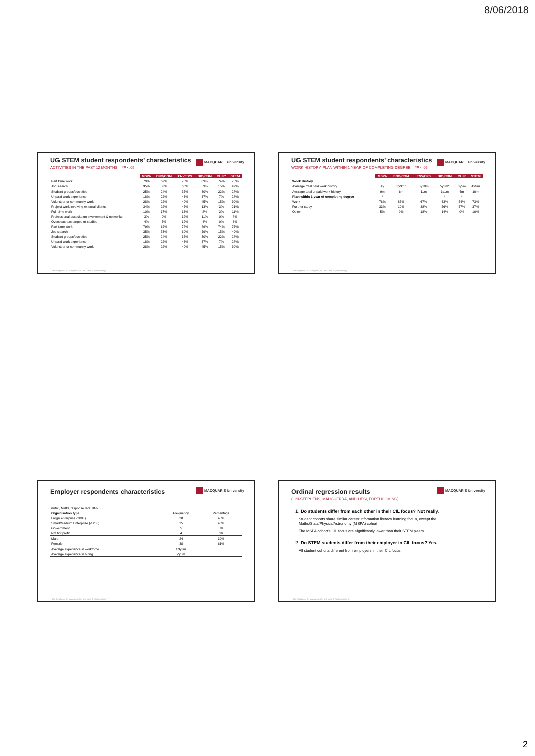8/06/2018
UG STEM student respondents’ characteristics
MACQUARIE University
ACTIVITIES IN THE PAST 12 MONTHS *P <.05
| | MSPA | ENG/COM | ENV/EPS | BIO/CBM | CHIR* | STEM |
| Part time work | 79% | 62% | 78% | 89% | 74% | 75% |
| Job search | 35% | 53% | 60% | 59% | 15% | 49% |
| Student groups/societies | 25% | 24% | 37% | 30% | 22% | 28% |
| Unpaid work experience | 18% | 22% | 43% | 37% | 7% | 28% |
| Volunteer or community work | 28% | 22% | 40% | 45% | 15% | 30% |
| Project work involving external clients | 34% | 22% | 47% | 13% | 3% | 21% |
| Full-time work | 10% | 17% | 13% | 8% | 2% | 11% |
| Professional association involvement & networks | 3% | 9% | 12% | 11% | 0% | 8% |
| Overseas exchanges or studies | 4% | 7% | 12% | 4% | 0% | 6% |
| Part time work | 79% | 62% | 78% | 89% | 74% | 75% |
| Job search | 35% | 53% | 60% | 59% | 15% | 49% |
| Student groups/societies | 25% | 24% | 37% | 30% | 22% | 28% |
| Unpaid work experience | 18% | 22% | 43% | 37% | 7% | 28% |
| Volunteer or community work | 28% | 22% | 40% | 45% | 15% | 30% |
Lin-Stephens, S., Mauguerra, M., and Uesi, J. (forthcoming)
UG STEM student respondents’ characteristics
MACQUARIE University
WORK HISTORY, PLAN WITHIN 1 YEAR OF COMPLETING DEGREE *P <.05
| | MSPA | ENG/COM | ENV/EPS | BIO/CBM | CHIR | STEM |
| Work History | | | | | | |
| Average total paid work history | 4y | 3y3m* | 5y10m | 5y3m* | 3y5m | 4y2m |
| Average total unpaid work history | 9m | 6m | 11m | 1y1m | 6m | 10m |
| Plan within 1 year of completing degree | * | | | * | * | |
| Work | 76% | 87% | 67% | 63% | 54% | 73% |
| Further study | 33% | 19% | 38% | 56% | 57% | 37% |
| Other | 5% | 9% | 18% | 14% | 0% | 10% |
Lin-Stephens, S., Mauguerra, M., and Uesi, J. (forthcoming)
Employer respondents characteristics
MACQUARIE University
| n=62, N=80, response rate 78% | | |
| Organisation type | Frequency | Percentage |
| Large enterprise (200+) | 28 | 45% |
| Small/Medium Enterprise (< 200) | 25 | 40% |
| Government | 5 | 8% |
| Not for profit | 4 | 6% |
| Male | 24 | 39% |
| Female | 38 | 61% |
| Average experience in workforce | 13y3m | |
| Average experience in hiring | 7y5m | |
Lin-Stephens, S., Mauguerra, M., and Uesi, J. (forthcoming) 7
Ordinal regression results
MACQUARIE University
(LIN-STEPHENS, MAUGUERRA, AND UESI, FORTHCOMING)
1. Do students differ from each other in their CIL focus? Not really.
Student cohorts share similar career information literacy learning focus, except the Maths/Stats/Physics/Astronomy (MSPA) cohort
The MSPA cohort’s CIL focus are significantly lower than their STEM peers
2. Do STEM students differ from their employer in CIL focus? Yes.
All student cohorts different from employers in their CIL focus
Lin-Stephens, S., Mauguerra, M., and Uesi, J. (forthcoming) 8
2